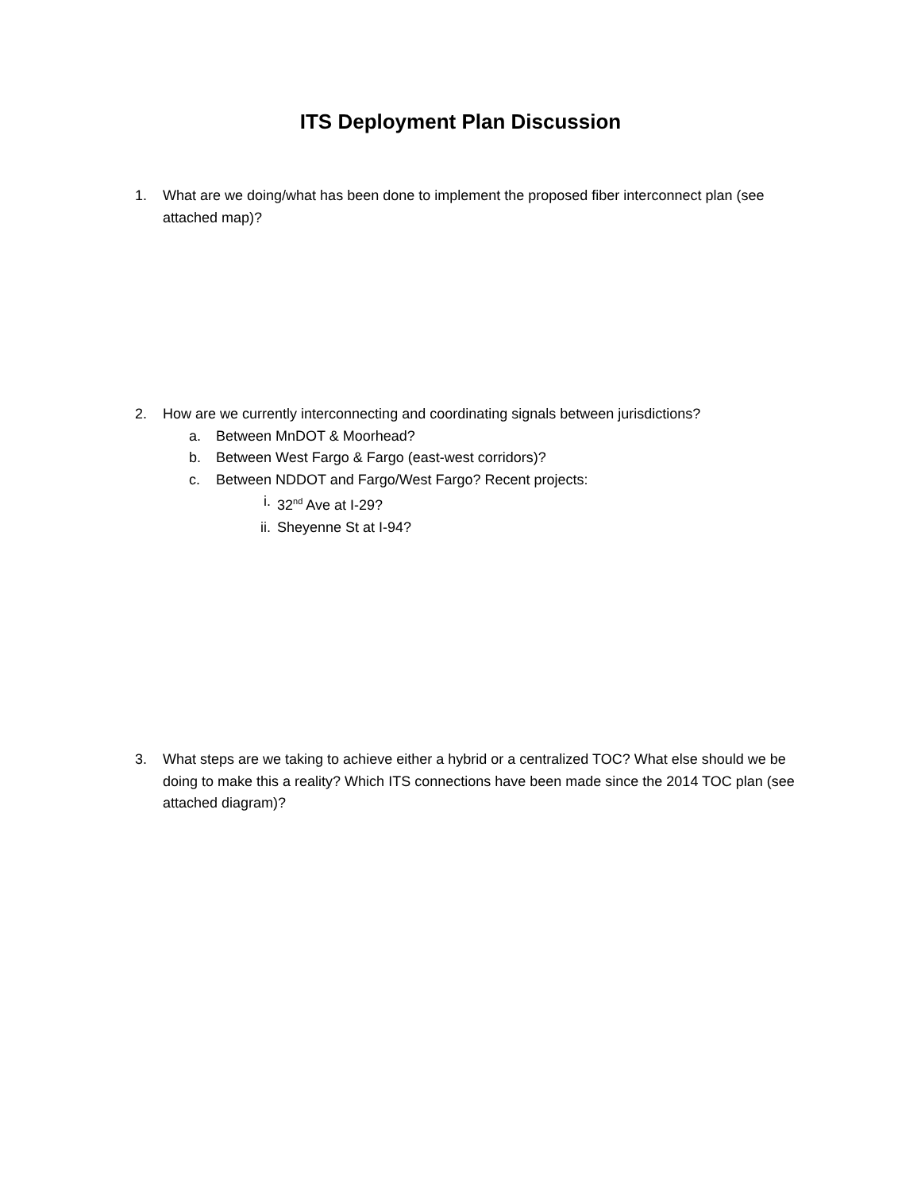ITS Deployment Plan Discussion
1. What are we doing/what has been done to implement the proposed fiber interconnect plan (see attached map)?
2. How are we currently interconnecting and coordinating signals between jurisdictions?
a. Between MnDOT & Moorhead?
b. Between West Fargo & Fargo (east-west corridors)?
c. Between NDDOT and Fargo/West Fargo? Recent projects:
i. 32<sup>nd</sup> Ave at I-29?
ii. Sheyenne St at I-94?
3. What steps are we taking to achieve either a hybrid or a centralized TOC? What else should we be doing to make this a reality? Which ITS connections have been made since the 2014 TOC plan (see attached diagram)?